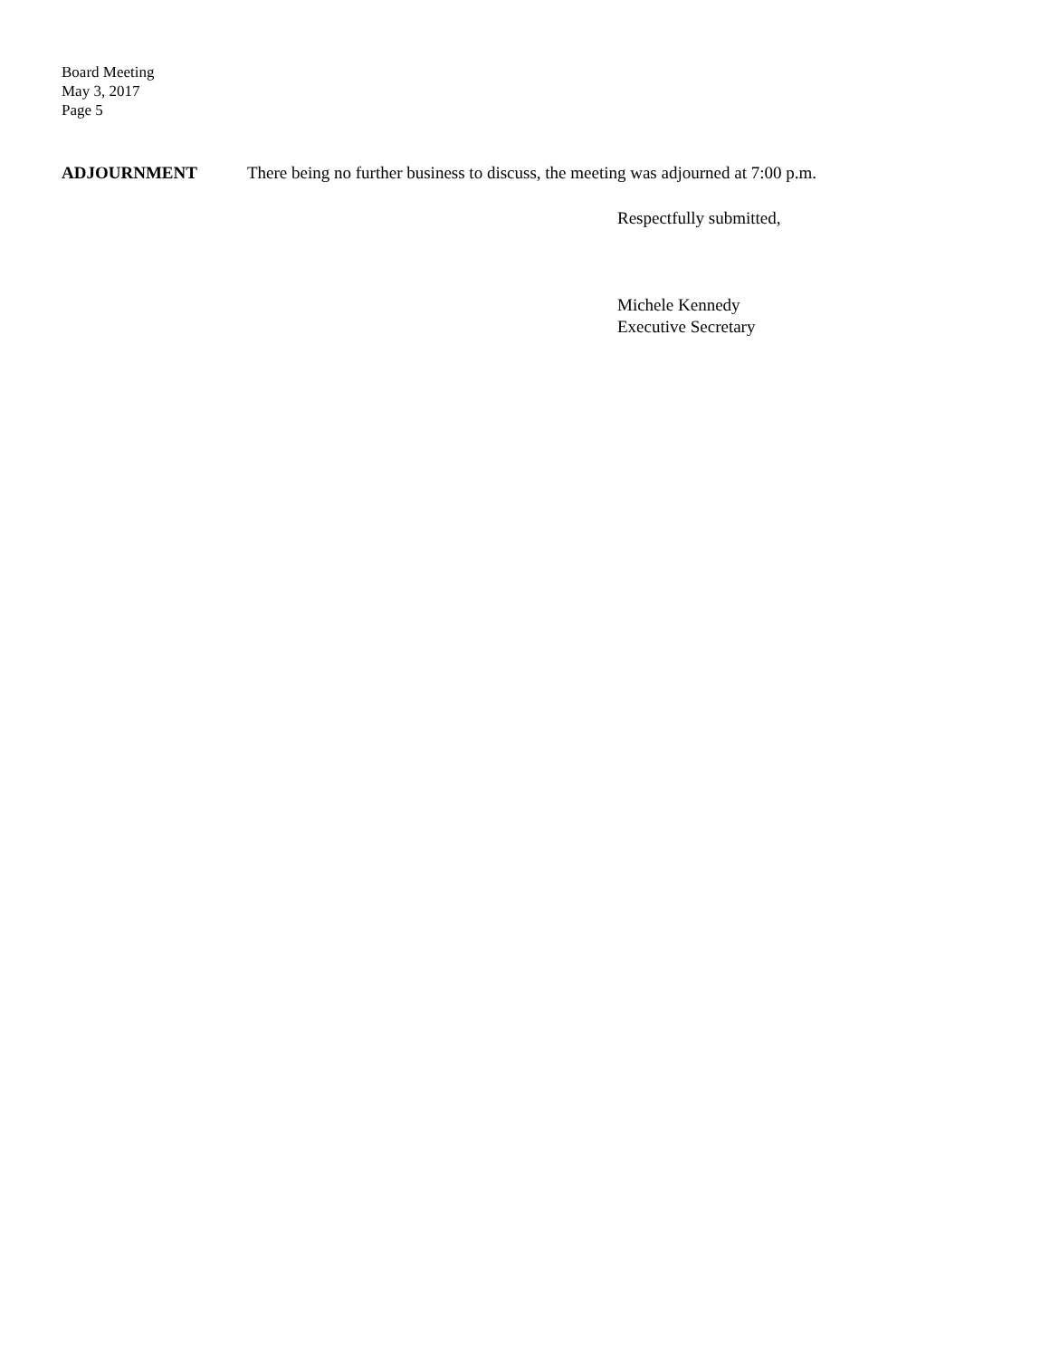Board Meeting
May 3, 2017
Page 5
ADJOURNMENT There being no further business to discuss, the meeting was adjourned at 7:00 p.m.
Respectfully submitted,
Michele Kennedy
Executive Secretary